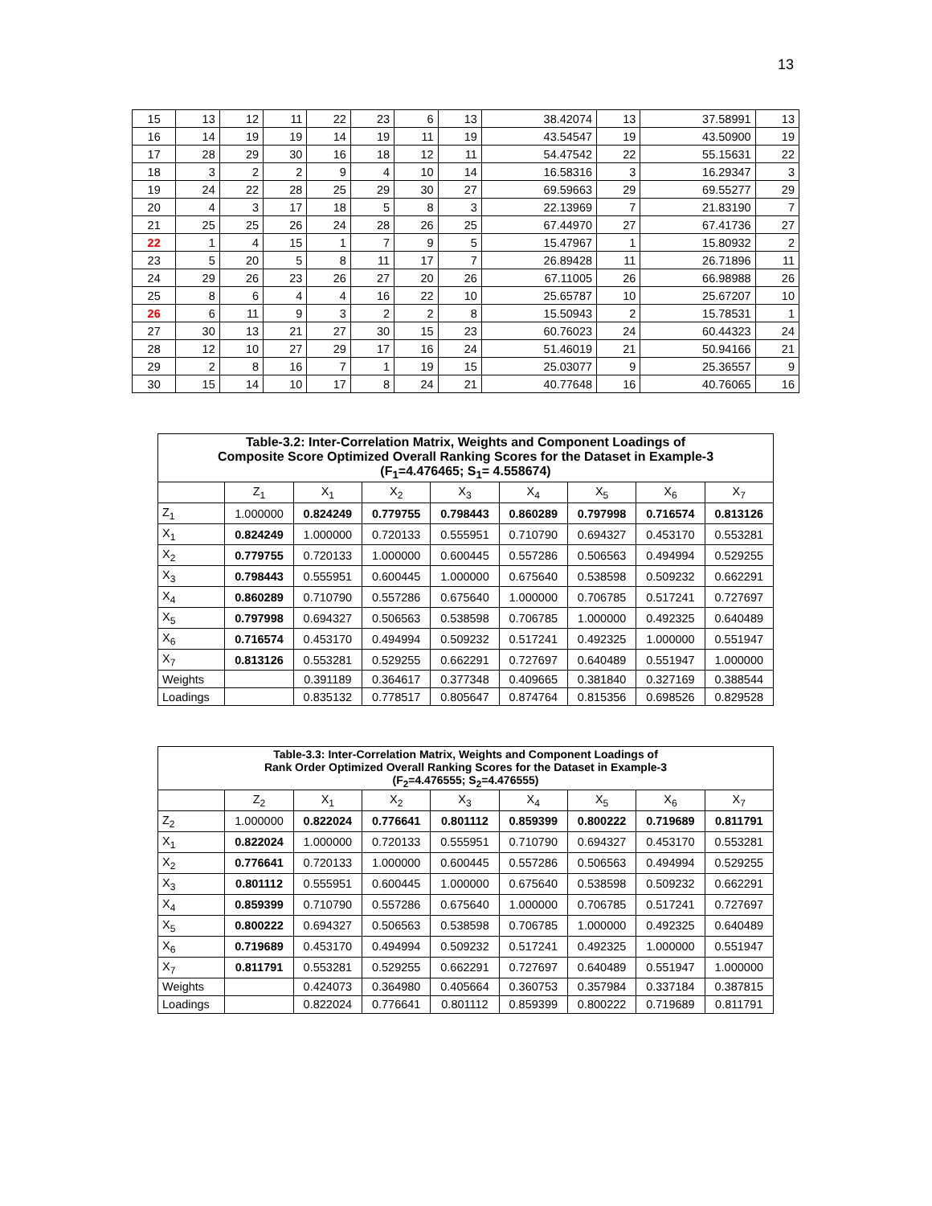13
| 15 | 13 | 12 | 11 | 22 | 23 | 6 | 13 | 38.42074 | 13 | 37.58991 | 13 |
| 16 | 14 | 19 | 19 | 14 | 19 | 11 | 19 | 43.54547 | 19 | 43.50900 | 19 |
| 17 | 28 | 29 | 30 | 16 | 18 | 12 | 11 | 54.47542 | 22 | 55.15631 | 22 |
| 18 | 3 | 2 | 2 | 9 | 4 | 10 | 14 | 16.58316 | 3 | 16.29347 | 3 |
| 19 | 24 | 22 | 28 | 25 | 29 | 30 | 27 | 69.59663 | 29 | 69.55277 | 29 |
| 20 | 4 | 3 | 17 | 18 | 5 | 8 | 3 | 22.13969 | 7 | 21.83190 | 7 |
| 21 | 25 | 25 | 26 | 24 | 28 | 26 | 25 | 67.44970 | 27 | 67.41736 | 27 |
| 22 | 1 | 4 | 15 | 1 | 7 | 9 | 5 | 15.47967 | 1 | 15.80932 | 2 |
| 23 | 5 | 20 | 5 | 8 | 11 | 17 | 7 | 26.89428 | 11 | 26.71896 | 11 |
| 24 | 29 | 26 | 23 | 26 | 27 | 20 | 26 | 67.11005 | 26 | 66.98988 | 26 |
| 25 | 8 | 6 | 4 | 4 | 16 | 22 | 10 | 25.65787 | 10 | 25.67207 | 10 |
| 26 | 6 | 11 | 9 | 3 | 2 | 2 | 8 | 15.50943 | 2 | 15.78531 | 1 |
| 27 | 30 | 13 | 21 | 27 | 30 | 15 | 23 | 60.76023 | 24 | 60.44323 | 24 |
| 28 | 12 | 10 | 27 | 29 | 17 | 16 | 24 | 51.46019 | 21 | 50.94166 | 21 |
| 29 | 2 | 8 | 16 | 7 | 1 | 19 | 15 | 25.03077 | 9 | 25.36557 | 9 |
| 30 | 15 | 14 | 10 | 17 | 8 | 24 | 21 | 40.77648 | 16 | 40.76065 | 16 |
| Table-3.2: Inter-Correlation Matrix, Weights and Component Loadings of Composite Score Optimized Overall Ranking Scores for the Dataset in Example-3 (F<sub>1</sub>=4.476465; S<sub>1</sub>= 4.558674) | | | | | | | | |
| | Z<sub>1</sub> | X<sub>1</sub> | X<sub>2</sub> | X<sub>3</sub> | X<sub>4</sub> | X<sub>5</sub> | X<sub>6</sub> | X<sub>7</sub> |
| Z<sub>1</sub> | 1.000000 | 0.824249 | 0.779755 | 0.798443 | 0.860289 | 0.797998 | 0.716574 | 0.813126 |
| X<sub>1</sub> | 0.824249 | 1.000000 | 0.720133 | 0.555951 | 0.710790 | 0.694327 | 0.453170 | 0.553281 |
| X<sub>2</sub> | 0.779755 | 0.720133 | 1.000000 | 0.600445 | 0.557286 | 0.506563 | 0.494994 | 0.529255 |
| X<sub>3</sub> | 0.798443 | 0.555951 | 0.600445 | 1.000000 | 0.675640 | 0.538598 | 0.509232 | 0.662291 |
| X<sub>4</sub> | 0.860289 | 0.710790 | 0.557286 | 0.675640 | 1.000000 | 0.706785 | 0.517241 | 0.727697 |
| X<sub>5</sub> | 0.797998 | 0.694327 | 0.506563 | 0.538598 | 0.706785 | 1.000000 | 0.492325 | 0.640489 |
| X<sub>6</sub> | 0.716574 | 0.453170 | 0.494994 | 0.509232 | 0.517241 | 0.492325 | 1.000000 | 0.551947 |
| X<sub>7</sub> | 0.813126 | 0.553281 | 0.529255 | 0.662291 | 0.727697 | 0.640489 | 0.551947 | 1.000000 |
| Weights | | 0.391189 | 0.364617 | 0.377348 | 0.409665 | 0.381840 | 0.327169 | 0.388544 |
| Loadings | | 0.835132 | 0.778517 | 0.805647 | 0.874764 | 0.815356 | 0.698526 | 0.829528 |
| Table-3.3: Inter-Correlation Matrix, Weights and Component Loadings of Rank Order Optimized Overall Ranking Scores for the Dataset in Example-3 (F<sub>2</sub>=4.476555; S<sub>2</sub>=4.476555) | | | | | | | | |
| | Z<sub>2</sub> | X<sub>1</sub> | X<sub>2</sub> | X<sub>3</sub> | X<sub>4</sub> | X<sub>5</sub> | X<sub>6</sub> | X<sub>7</sub> |
| Z<sub>2</sub> | 1.000000 | 0.822024 | 0.776641 | 0.801112 | 0.859399 | 0.800222 | 0.719689 | 0.811791 |
| X<sub>1</sub> | 0.822024 | 1.000000 | 0.720133 | 0.555951 | 0.710790 | 0.694327 | 0.453170 | 0.553281 |
| X<sub>2</sub> | 0.776641 | 0.720133 | 1.000000 | 0.600445 | 0.557286 | 0.506563 | 0.494994 | 0.529255 |
| X<sub>3</sub> | 0.801112 | 0.555951 | 0.600445 | 1.000000 | 0.675640 | 0.538598 | 0.509232 | 0.662291 |
| X<sub>4</sub> | 0.859399 | 0.710790 | 0.557286 | 0.675640 | 1.000000 | 0.706785 | 0.517241 | 0.727697 |
| X<sub>5</sub> | 0.800222 | 0.694327 | 0.506563 | 0.538598 | 0.706785 | 1.000000 | 0.492325 | 0.640489 |
| X<sub>6</sub> | 0.719689 | 0.453170 | 0.494994 | 0.509232 | 0.517241 | 0.492325 | 1.000000 | 0.551947 |
| X<sub>7</sub> | 0.811791 | 0.553281 | 0.529255 | 0.662291 | 0.727697 | 0.640489 | 0.551947 | 1.000000 |
| Weights | | 0.424073 | 0.364980 | 0.405664 | 0.360753 | 0.357984 | 0.337184 | 0.387815 |
| Loadings | | 0.822024 | 0.776641 | 0.801112 | 0.859399 | 0.800222 | 0.719689 | 0.811791 |